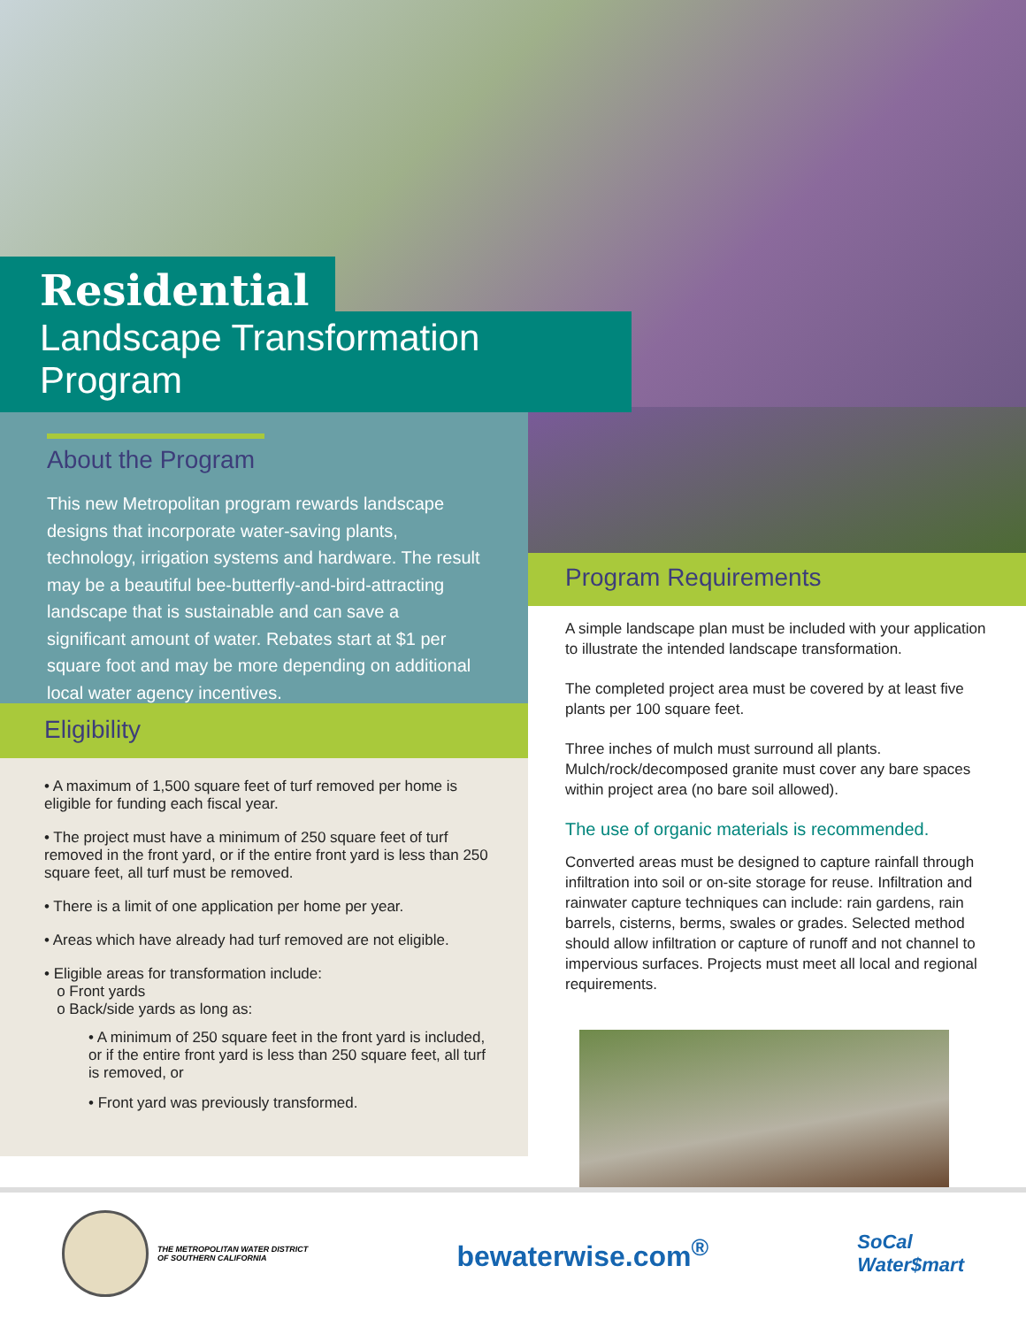Residential
Landscape Transformation Program
About the Program
This new Metropolitan program rewards landscape designs that incorporate water-saving plants, technology, irrigation systems and hardware. The result may be a beautiful bee-butterfly-and-bird-attracting landscape that is sustainable and can save a significant amount of water. Rebates start at $1 per square foot and may be more depending on additional local water agency incentives.
Eligibility
• A maximum of 1,500 square feet of turf removed per home is eligible for funding each fiscal year.
• The project must have a minimum of 250 square feet of turf removed in the front yard, or if the entire front yard is less than 250 square feet, all turf must be removed.
• There is a limit of one application per home per year.
• Areas which have already had turf removed are not eligible.
• Eligible areas for transformation include:
o Front yards
o Back/side yards as long as:
• A minimum of 250 square feet in the front yard is included, or if the entire front yard is less than 250 square feet, all turf is removed, or
• Front yard was previously transformed.
Program Requirements
A simple landscape plan must be included with your application to illustrate the intended landscape transformation.
The completed project area must be covered by at least five plants per 100 square feet.
Three inches of mulch must surround all plants. Mulch/rock/decomposed granite must cover any bare spaces within project area (no bare soil allowed).
The use of organic materials is recommended.
Converted areas must be designed to capture rainfall through infiltration into soil or on-site storage for reuse. Infiltration and rainwater capture techniques can include: rain gardens, rain barrels, cisterns, berms, swales or grades. Selected method should allow infiltration or capture of runoff and not channel to impervious surfaces. Projects must meet all local and regional requirements.
THE METROPOLITAN WATER DISTRICT
OF SOUTHERN CALIFORNIA
bewaterwise.com<sup>®</sup>
SoCal
Water$mart